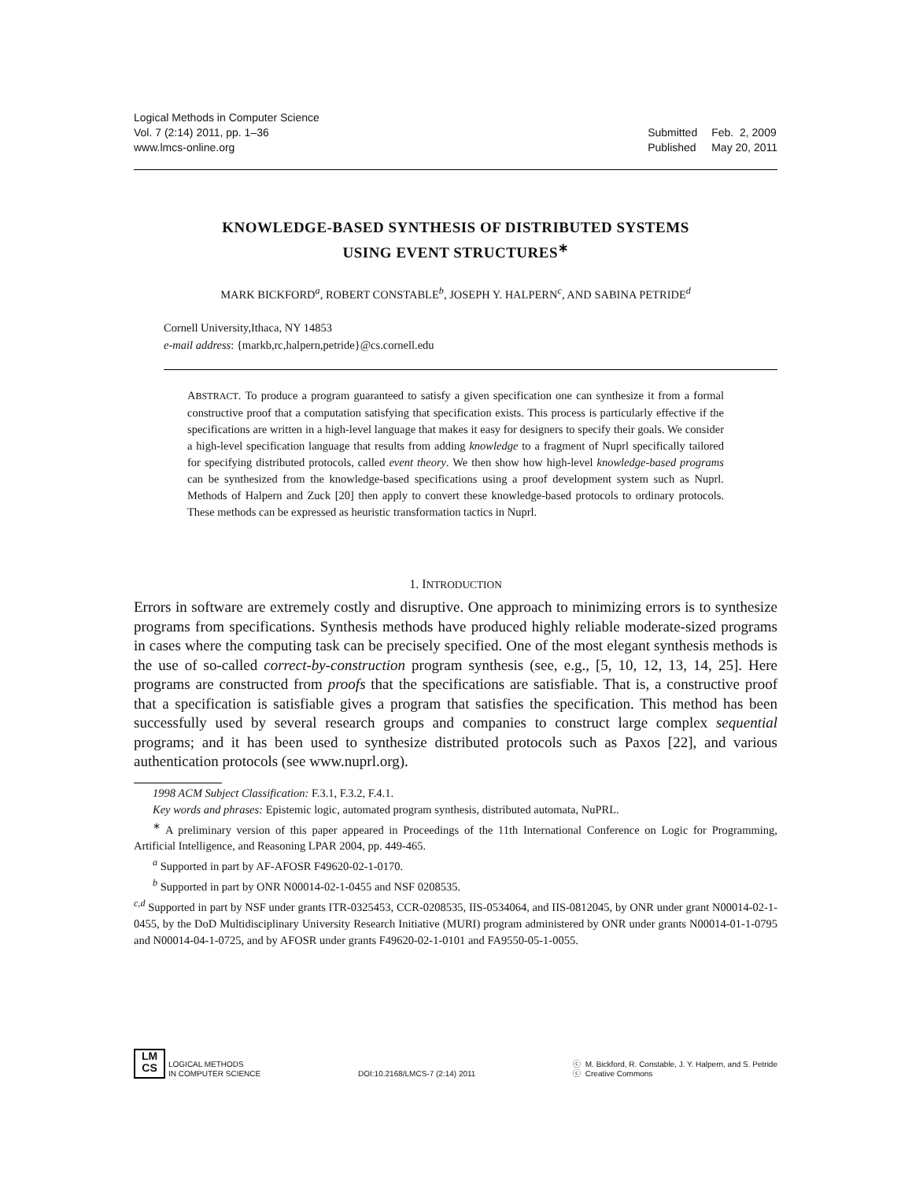Logical Methods in Computer Science
Vol. 7 (2:14) 2011, pp. 1–36
www.lmcs-online.org
| Submitted | Feb. 2, 2009 |
| Published | May 20, 2011 |
KNOWLEDGE-BASED SYNTHESIS OF DISTRIBUTED SYSTEMS
USING EVENT STRUCTURES<sup>∗</sup>
MARK BICKFORD<sup>a</sup>, ROBERT CONSTABLE<sup>b</sup>, JOSEPH Y. HALPERN<sup>c</sup>, AND SABINA PETRIDE<sup>d</sup>
Cornell University,Ithaca, NY 14853
e-mail address: {markb,rc,halpern,petride}@cs.cornell.edu
ABSTRACT. To produce a program guaranteed to satisfy a given specification one can synthesize it from a formal constructive proof that a computation satisfying that specification exists. This process is particularly effective if the specifications are written in a high-level language that makes it easy for designers to specify their goals. We consider a high-level specification language that results from adding knowledge to a fragment of Nuprl specifically tailored for specifying distributed protocols, called event theory. We then show how high-level knowledge-based programs can be synthesized from the knowledge-based specifications using a proof development system such as Nuprl. Methods of Halpern and Zuck [20] then apply to convert these knowledge-based protocols to ordinary protocols. These methods can be expressed as heuristic transformation tactics in Nuprl.
1. INTRODUCTION
Errors in software are extremely costly and disruptive. One approach to minimizing errors is to synthesize programs from specifications. Synthesis methods have produced highly reliable moderate-sized programs in cases where the computing task can be precisely specified. One of the most elegant synthesis methods is the use of so-called correct-by-construction program synthesis (see, e.g., [5, 10, 12, 13, 14, 25]. Here programs are constructed from proofs that the specifications are satisfiable. That is, a constructive proof that a specification is satisfiable gives a program that satisfies the specification. This method has been successfully used by several research groups and companies to construct large complex sequential programs; and it has been used to synthesize distributed protocols such as Paxos [22], and various authentication protocols (see www.nuprl.org).
1998 ACM Subject Classification: F.3.1, F.3.2, F.4.1.
Key words and phrases: Epistemic logic, automated program synthesis, distributed automata, NuPRL.
<sup>∗</sup> A preliminary version of this paper appeared in Proceedings of the 11th International Conference on Logic for Programming, Artificial Intelligence, and Reasoning LPAR 2004, pp. 449-465.
<sup>a</sup> Supported in part by AF-AFOSR F49620-02-1-0170.
<sup>b</sup> Supported in part by ONR N00014-02-1-0455 and NSF 0208535.
<sup>c,d</sup> Supported in part by NSF under grants ITR-0325453, CCR-0208535, IIS-0534064, and IIS-0812045, by ONR under grant N00014-02-1-0455, by the DoD Multidisciplinary University Research Initiative (MURI) program administered by ONR under grants N00014-01-1-0795 and N00014-04-1-0725, and by AFOSR under grants F49620-02-1-0101 and FA9550-05-1-0055.
LM
CS
LOGICAL METHODS
IN COMPUTER SCIENCE
DOI:10.2168/LMCS-7 (2:14) 2011
ⓒ M. Bickford, R. Constable, J. Y. Halpern, and S. Petride
ⓒ Creative Commons